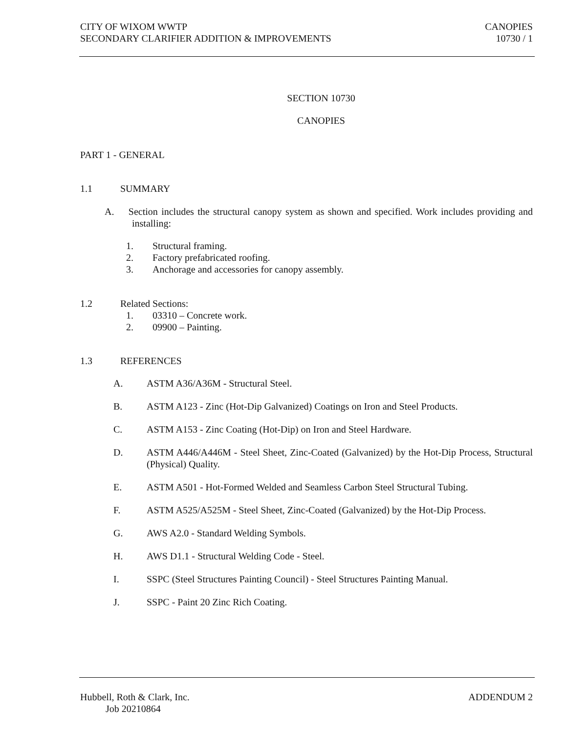CITY OF WIXOM WWTP CANOPIES
SECONDARY CLARIFIER ADDITION & IMPROVEMENTS 10730 / 1
SECTION 10730
CANOPIES
PART 1 - GENERAL
1.1 SUMMARY
A. Section includes the structural canopy system as shown and specified. Work includes providing and installing:
1. Structural framing.
2. Factory prefabricated roofing.
3. Anchorage and accessories for canopy assembly.
1.2 Related Sections:
1. 03310 – Concrete work.
2. 09900 – Painting.
1.3 REFERENCES
A. ASTM A36/A36M - Structural Steel.
B. ASTM A123 - Zinc (Hot-Dip Galvanized) Coatings on Iron and Steel Products.
C. ASTM A153 - Zinc Coating (Hot-Dip) on Iron and Steel Hardware.
D. ASTM A446/A446M - Steel Sheet, Zinc-Coated (Galvanized) by the Hot-Dip Process, Structural (Physical) Quality.
E. ASTM A501 - Hot-Formed Welded and Seamless Carbon Steel Structural Tubing.
F. ASTM A525/A525M - Steel Sheet, Zinc-Coated (Galvanized) by the Hot-Dip Process.
G. AWS A2.0 - Standard Welding Symbols.
H. AWS D1.1 - Structural Welding Code - Steel.
I. SSPC (Steel Structures Painting Council) - Steel Structures Painting Manual.
J. SSPC - Paint 20 Zinc Rich Coating.
Hubbell, Roth & Clark, Inc. ADDENDUM 2
Job 20210864